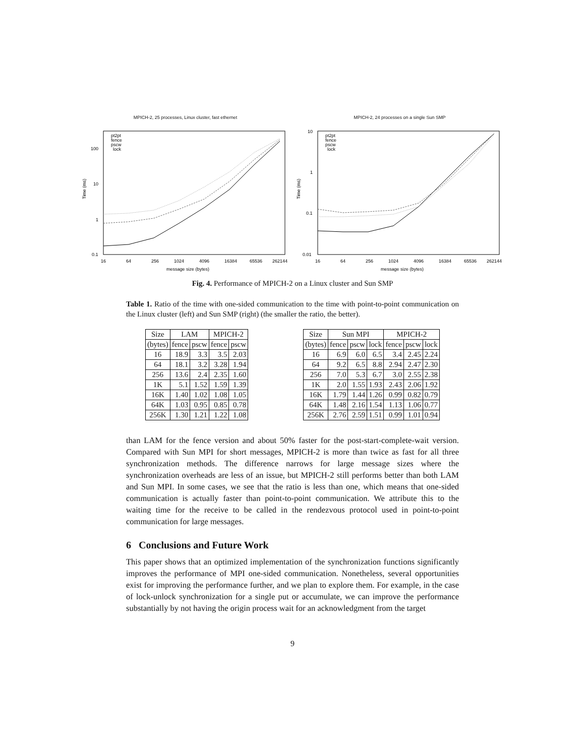MPICH-2, 25 processes, Linux cluster, fast ethernet
Time (ms)
16
64
256
1024
4096
16384
65536
262144
100
10
1
0.1
pt2pt
fence
pscw
lock
message size (bytes)
MPICH-2, 24 processes on a single Sun SMP
Time (ms)
16
64
256
1024
4096
16384
65536
262144
10
1
0.1
0.01
pt2pt
fence
pscw
lock
message size (bytes)
Fig. 4. Performance of MPICH-2 on a Linux cluster and Sun SMP
Table 1. Ratio of the time with one-sided communication to the time with point-to-point communication on the Linux cluster (left) and Sun SMP (right) (the smaller the ratio, the better).
| Size | LAM | | MPICH-2 | |
| --- | --- | --- | --- | --- |
| (bytes) | fence | pscw | fence | pscw |
| 16 | 18.9 | 3.3 | 3.5 | 2.03 |
| 64 | 18.1 | 3.2 | 3.28 | 1.94 |
| 256 | 13.6 | 2.4 | 2.35 | 1.60 |
| 1K | 5.1 | 1.52 | 1.59 | 1.39 |
| 16K | 1.40 | 1.02 | 1.08 | 1.05 |
| 64K | 1.03 | 0.95 | 0.85 | 0.78 |
| 256K | 1.30 | 1.21 | 1.22 | 1.08 |
| Size | Sun MPI | | | MPICH-2 | | |
| --- | --- | --- | --- | --- | --- | --- |
| (bytes) | fence | pscw | lock | fence | pscw | lock |
| 16 | 6.9 | 6.0 | 6.5 | 3.4 | 2.45 | 2.24 |
| 64 | 9.2 | 6.5 | 8.8 | 2.94 | 2.47 | 2.30 |
| 256 | 7.0 | 5.3 | 6.7 | 3.0 | 2.55 | 2.38 |
| 1K | 2.0 | 1.55 | 1.93 | 2.43 | 2.06 | 1.92 |
| 16K | 1.79 | 1.44 | 1.26 | 0.99 | 0.82 | 0.79 |
| 64K | 1.48 | 2.16 | 1.54 | 1.13 | 1.06 | 0.77 |
| 256K | 2.76 | 2.59 | 1.51 | 0.99 | 1.01 | 0.94 |
than LAM for the fence version and about 50% faster for the post-start-complete-wait version. Compared with Sun MPI for short messages, MPICH-2 is more than twice as fast for all three synchronization methods. The difference narrows for large message sizes where the synchronization overheads are less of an issue, but MPICH-2 still performs better than both LAM and Sun MPI. In some cases, we see that the ratio is less than one, which means that one-sided communication is actually faster than point-to-point communication. We attribute this to the waiting time for the receive to be called in the rendezvous protocol used in point-to-point communication for large messages.
6 Conclusions and Future Work
This paper shows that an optimized implementation of the synchronization functions significantly improves the performance of MPI one-sided communication. Nonetheless, several opportunities exist for improving the performance further, and we plan to explore them. For example, in the case of lock-unlock synchronization for a single put or accumulate, we can improve the performance substantially by not having the origin process wait for an acknowledgment from the target
9